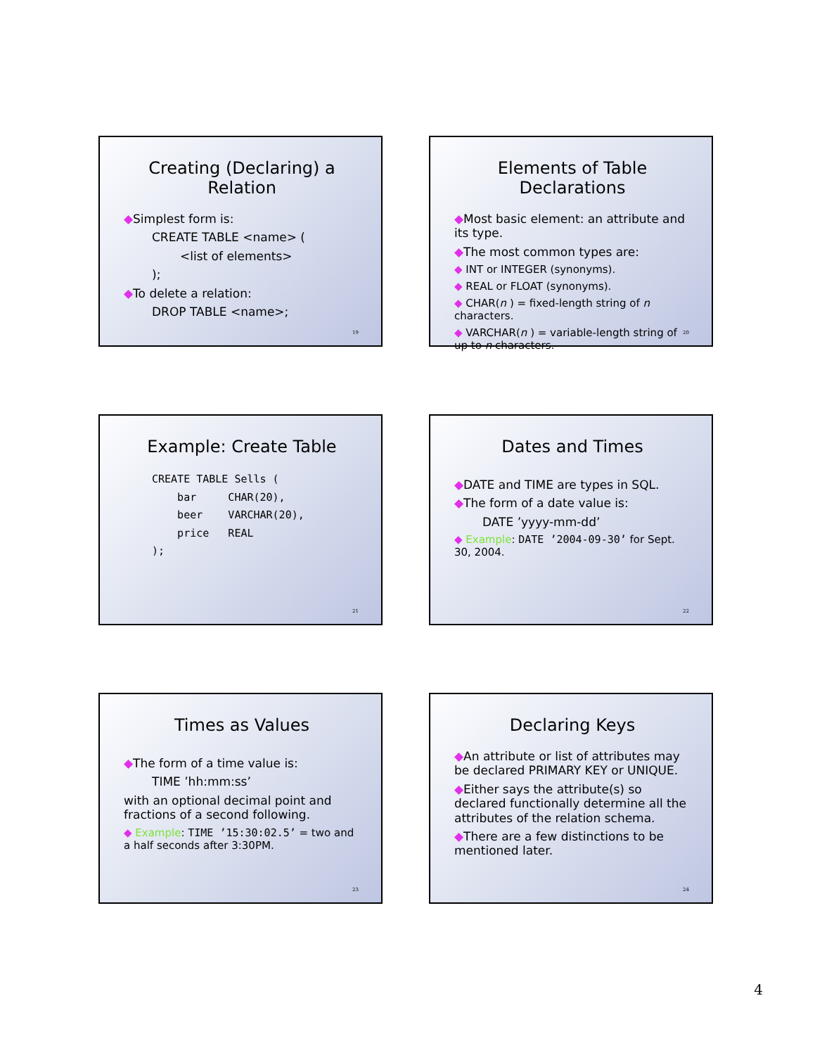Creating (Declaring) a Relation
◆Simplest form is:
CREATE TABLE <name> (
<list of elements>
);
◆To delete a relation:
DROP TABLE <name>;
19
Elements of Table Declarations
◆Most basic element: an attribute and its type.
◆The most common types are:
◆ INT or INTEGER (synonyms).
◆ REAL or FLOAT (synonyms).
◆ CHAR(n ) = fixed-length string of n characters.
◆ VARCHAR(n ) = variable-length string of up to n characters.
20
Example: Create Table
CREATE TABLE Sells (
    bar     CHAR(20),
    beer    VARCHAR(20),
    price   REAL
);
21
Dates and Times
◆DATE and TIME are types in SQL.
◆The form of a date value is:
DATE ’yyyy-mm-dd’
◆ Example: DATE ’2004-09-30’ for Sept. 30, 2004.
22
Times as Values
◆The form of a time value is:
TIME ’hh:mm:ss’
with an optional decimal point and fractions of a second following.
◆ Example: TIME ’15:30:02.5’ = two and a half seconds after 3:30PM.
23
Declaring Keys
◆An attribute or list of attributes may be declared PRIMARY KEY or UNIQUE.
◆Either says the attribute(s) so declared functionally determine all the attributes of the relation schema.
◆There are a few distinctions to be mentioned later.
24
4